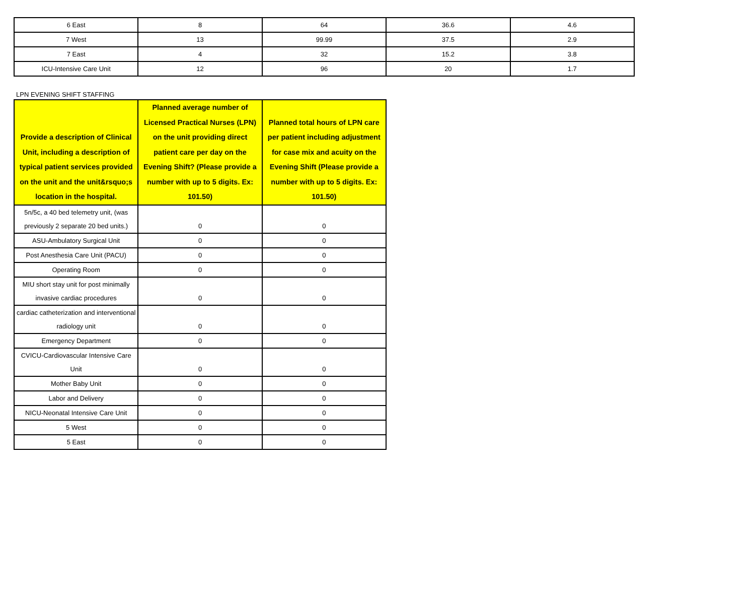| 6 East | 8 | 64 | 36.6 | 4.6 |
| 7 West | 13 | 99.99 | 37.5 | 2.9 |
| 7 East | 4 | 32 | 15.2 | 3.8 |
| ICU-Intensive Care Unit | 12 | 96 | 20 | 1.7 |
LPN EVENING SHIFT STAFFING
| Provide a description of Clinical Unit, including a description of typical patient services provided on the unit and the unit&rsquo;s location in the hospital. | Planned average number of Licensed Practical Nurses (LPN) on the unit providing direct patient care per day on the Evening Shift? (Please provide a number with up to 5 digits. Ex: 101.50) | Planned total hours of LPN care per patient including adjustment for case mix and acuity on the Evening Shift (Please provide a number with up to 5 digits. Ex: 101.50) |
| --- | --- | --- |
| 5n/5c, a 40 bed telemetry unit, (was previously 2 separate 20 bed units.) | 0 | 0 |
| ASU-Ambulatory Surgical Unit | 0 | 0 |
| Post Anesthesia Care Unit (PACU) | 0 | 0 |
| Operating Room | 0 | 0 |
| MIU short stay unit for post minimally invasive cardiac procedures | 0 | 0 |
| cardiac catheterization and interventional radiology unit | 0 | 0 |
| Emergency Department | 0 | 0 |
| CVICU-Cardiovascular Intensive Care Unit | 0 | 0 |
| Mother Baby Unit | 0 | 0 |
| Labor and Delivery | 0 | 0 |
| NICU-Neonatal Intensive Care Unit | 0 | 0 |
| 5 West | 0 | 0 |
| 5 East | 0 | 0 |